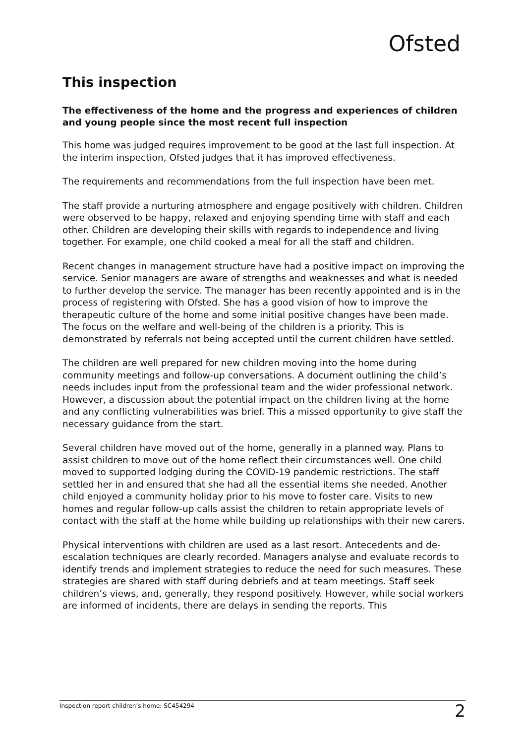Ofsted
This inspection
The effectiveness of the home and the progress and experiences of children and young people since the most recent full inspection
This home was judged requires improvement to be good at the last full inspection. At the interim inspection, Ofsted judges that it has improved effectiveness.
The requirements and recommendations from the full inspection have been met.
The staff provide a nurturing atmosphere and engage positively with children. Children were observed to be happy, relaxed and enjoying spending time with staff and each other. Children are developing their skills with regards to independence and living together. For example, one child cooked a meal for all the staff and children.
Recent changes in management structure have had a positive impact on improving the service. Senior managers are aware of strengths and weaknesses and what is needed to further develop the service. The manager has been recently appointed and is in the process of registering with Ofsted. She has a good vision of how to improve the therapeutic culture of the home and some initial positive changes have been made. The focus on the welfare and well-being of the children is a priority. This is demonstrated by referrals not being accepted until the current children have settled.
The children are well prepared for new children moving into the home during community meetings and follow-up conversations. A document outlining the child’s needs includes input from the professional team and the wider professional network. However, a discussion about the potential impact on the children living at the home and any conflicting vulnerabilities was brief. This a missed opportunity to give staff the necessary guidance from the start.
Several children have moved out of the home, generally in a planned way. Plans to assist children to move out of the home reflect their circumstances well. One child moved to supported lodging during the COVID-19 pandemic restrictions. The staff settled her in and ensured that she had all the essential items she needed. Another child enjoyed a community holiday prior to his move to foster care. Visits to new homes and regular follow-up calls assist the children to retain appropriate levels of contact with the staff at the home while building up relationships with their new carers.
Physical interventions with children are used as a last resort. Antecedents and de-escalation techniques are clearly recorded. Managers analyse and evaluate records to identify trends and implement strategies to reduce the need for such measures. These strategies are shared with staff during debriefs and at team meetings. Staff seek children’s views, and, generally, they respond positively. However, while social workers are informed of incidents, there are delays in sending the reports. This
Inspection report children’s home: SC454294 2